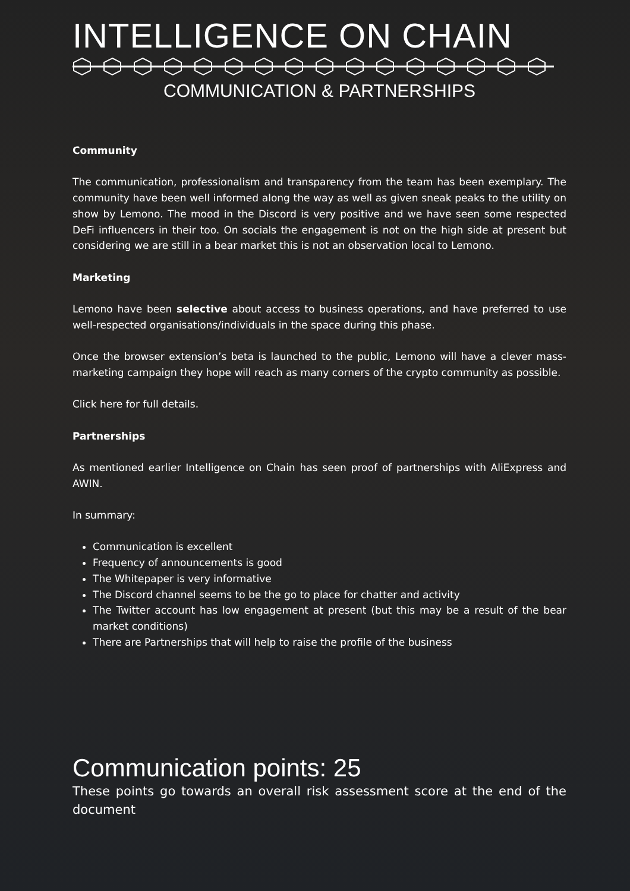INTELLIGENCE ON CHAIN
COMMUNICATION & PARTNERSHIPS
Community
The communication, professionalism and transparency from the team has been exemplary. The community have been well informed along the way as well as given sneak peaks to the utility on show by Lemono. The mood in the Discord is very positive and we have seen some respected DeFi influencers in their too. On socials the engagement is not on the high side at present but considering we are still in a bear market this is not an observation local to Lemono.
Marketing
Lemono have been selective about access to business operations, and have preferred to use well-respected organisations/individuals in the space during this phase.
Once the browser extension’s beta is launched to the public, Lemono will have a clever mass-marketing campaign they hope will reach as many corners of the crypto community as possible.
Click here for full details.
Partnerships
As mentioned earlier Intelligence on Chain has seen proof of partnerships with AliExpress and AWIN.
In summary:
Communication is excellent
Frequency of announcements is good
The Whitepaper is very informative
The Discord channel seems to be the go to place for chatter and activity
The Twitter account has low engagement at present (but this may be a result of the bear market conditions)
There are Partnerships that will help to raise the profile of the business
Communication points: 25
These points go towards an overall risk assessment score at the end of the document